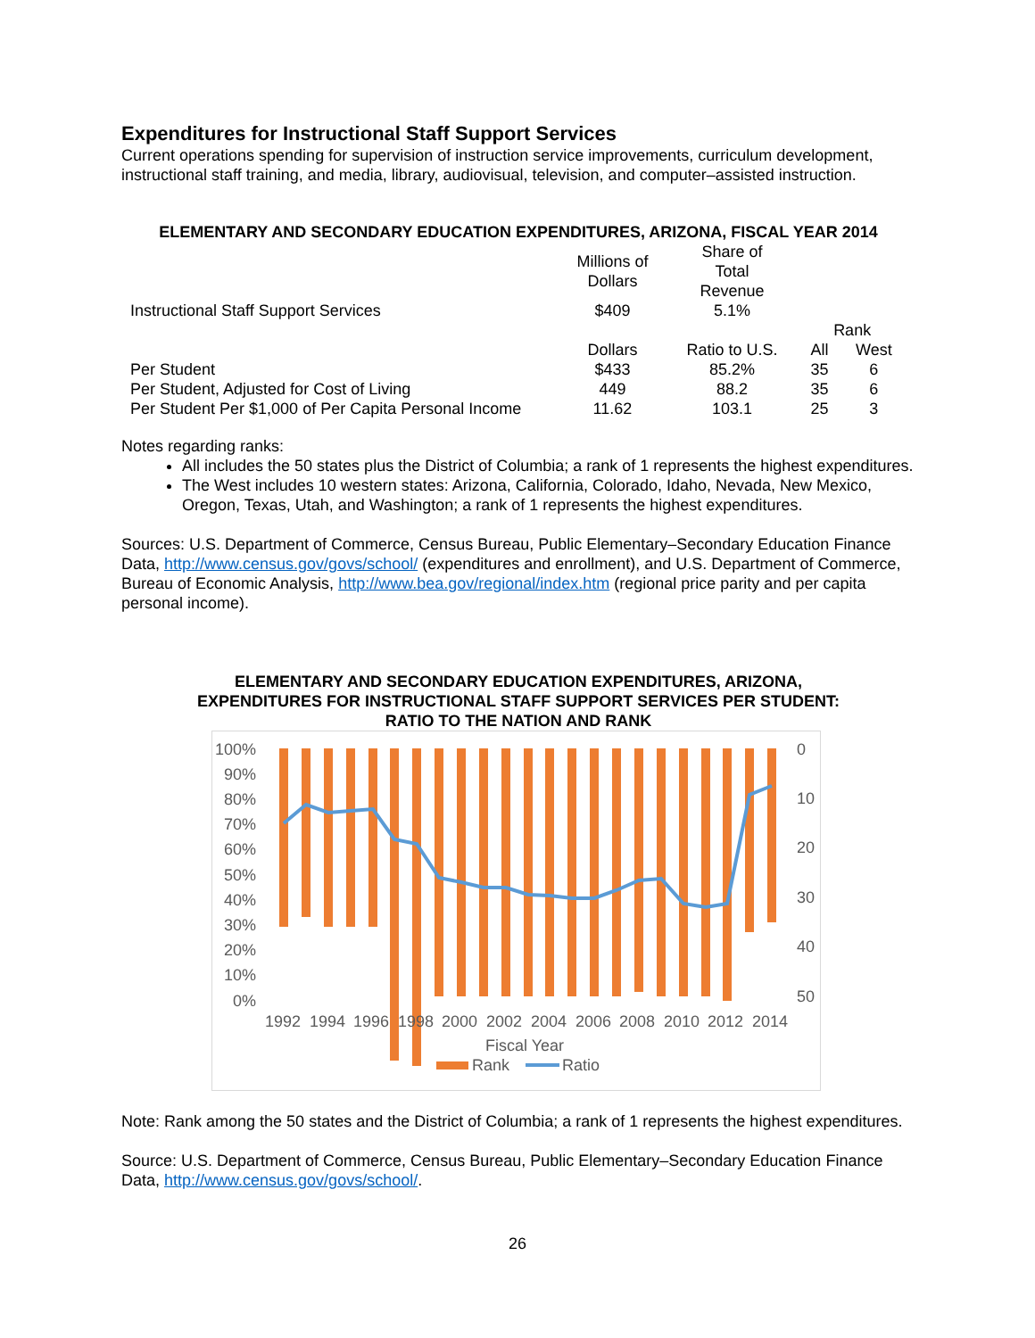Expenditures for Instructional Staff Support Services
Current operations spending for supervision of instruction service improvements, curriculum development, instructional staff training, and media, library, audiovisual, television, and computer–assisted instruction.
ELEMENTARY AND SECONDARY EDUCATION EXPENDITURES, ARIZONA, FISCAL YEAR 2014
| | Millions of Dollars | Share of Total Revenue | | |
| Instructional Staff Support Services | $409 | 5.1% | | |
| | | | Rank | |
| | Dollars | Ratio to U.S. | All | West |
| Per Student | $433 | 85.2% | 35 | 6 |
| Per Student, Adjusted for Cost of Living | 449 | 88.2 | 35 | 6 |
| Per Student Per $1,000 of Per Capita Personal Income | 11.62 | 103.1 | 25 | 3 |
Notes regarding ranks:
All includes the 50 states plus the District of Columbia; a rank of 1 represents the highest expenditures.
The West includes 10 western states: Arizona, California, Colorado, Idaho, Nevada, New Mexico, Oregon, Texas, Utah, and Washington; a rank of 1 represents the highest expenditures.
Sources: U.S. Department of Commerce, Census Bureau, Public Elementary–Secondary Education Finance Data, http://www.census.gov/govs/school/ (expenditures and enrollment), and U.S. Department of Commerce, Bureau of Economic Analysis, http://www.bea.gov/regional/index.htm (regional price parity and per capita personal income).
ELEMENTARY AND SECONDARY EDUCATION EXPENDITURES, ARIZONA,
EXPENDITURES FOR INSTRUCTIONAL STAFF SUPPORT SERVICES PER STUDENT:
RATIO TO THE NATION AND RANK
100%
90%
80%
70%
60%
50%
40%
30%
20%
10%
0%
0
10
20
30
40
50
1992
1994
1996
1998
2000
2002
2004
2006
2008
2010
2012
2014
Fiscal Year
Rank
Ratio
Note: Rank among the 50 states and the District of Columbia; a rank of 1 represents the highest expenditures.
Source: U.S. Department of Commerce, Census Bureau, Public Elementary–Secondary Education Finance Data, http://www.census.gov/govs/school/.
26